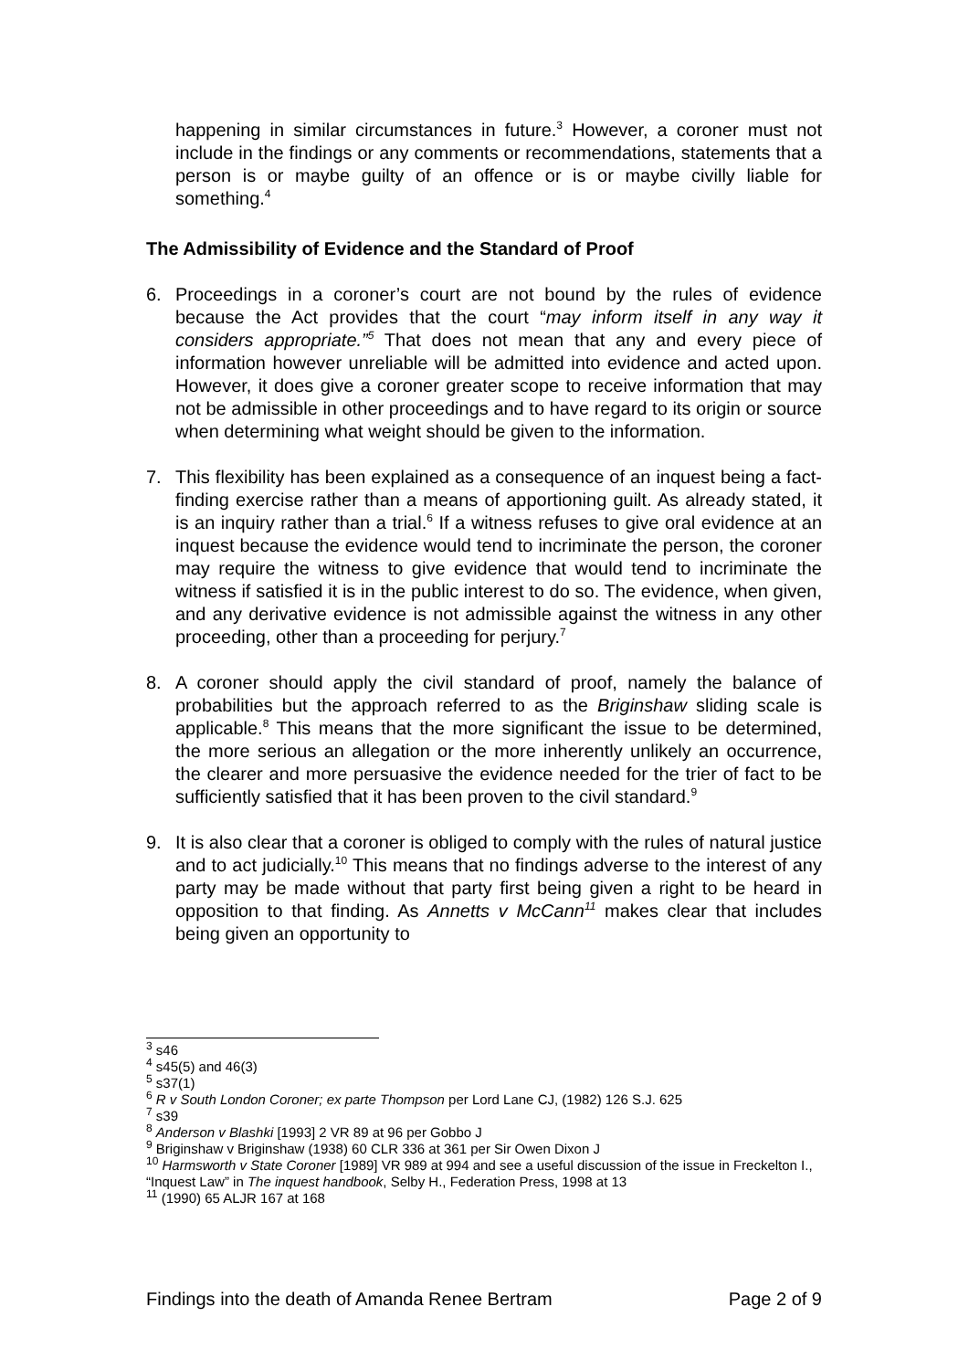happening in similar circumstances in future.<sup>3</sup> However, a coroner must not include in the findings or any comments or recommendations, statements that a person is or maybe guilty of an offence or is or maybe civilly liable for something.<sup>4</sup>
The Admissibility of Evidence and the Standard of Proof
6. Proceedings in a coroner’s court are not bound by the rules of evidence because the Act provides that the court “may inform itself in any way it considers appropriate.”<sup>5</sup> That does not mean that any and every piece of information however unreliable will be admitted into evidence and acted upon. However, it does give a coroner greater scope to receive information that may not be admissible in other proceedings and to have regard to its origin or source when determining what weight should be given to the information.
7. This flexibility has been explained as a consequence of an inquest being a fact-finding exercise rather than a means of apportioning guilt. As already stated, it is an inquiry rather than a trial.<sup>6</sup> If a witness refuses to give oral evidence at an inquest because the evidence would tend to incriminate the person, the coroner may require the witness to give evidence that would tend to incriminate the witness if satisfied it is in the public interest to do so. The evidence, when given, and any derivative evidence is not admissible against the witness in any other proceeding, other than a proceeding for perjury.<sup>7</sup>
8. A coroner should apply the civil standard of proof, namely the balance of probabilities but the approach referred to as the Briginshaw sliding scale is applicable.<sup>8</sup> This means that the more significant the issue to be determined, the more serious an allegation or the more inherently unlikely an occurrence, the clearer and more persuasive the evidence needed for the trier of fact to be sufficiently satisfied that it has been proven to the civil standard.<sup>9</sup>
9. It is also clear that a coroner is obliged to comply with the rules of natural justice and to act judicially.<sup>10</sup> This means that no findings adverse to the interest of any party may be made without that party first being given a right to be heard in opposition to that finding. As Annetts v McCann<sup>11</sup> makes clear that includes being given an opportunity to
<sup>3</sup> s46
<sup>4</sup> s45(5) and 46(3)
<sup>5</sup> s37(1)
<sup>6</sup> R v South London Coroner; ex parte Thompson per Lord Lane CJ, (1982) 126 S.J. 625
<sup>7</sup> s39
<sup>8</sup> Anderson v Blashki [1993] 2 VR 89 at 96 per Gobbo J
<sup>9</sup> Briginshaw v Briginshaw (1938) 60 CLR 336 at 361 per Sir Owen Dixon J
<sup>10</sup> Harmsworth v State Coroner [1989] VR 989 at 994 and see a useful discussion of the issue in Freckelton I., “Inquest Law” in The inquest handbook, Selby H., Federation Press, 1998 at 13
<sup>11</sup> (1990) 65 ALJR 167 at 168
Findings into the death of Amanda Renee Bertram Page 2 of 9